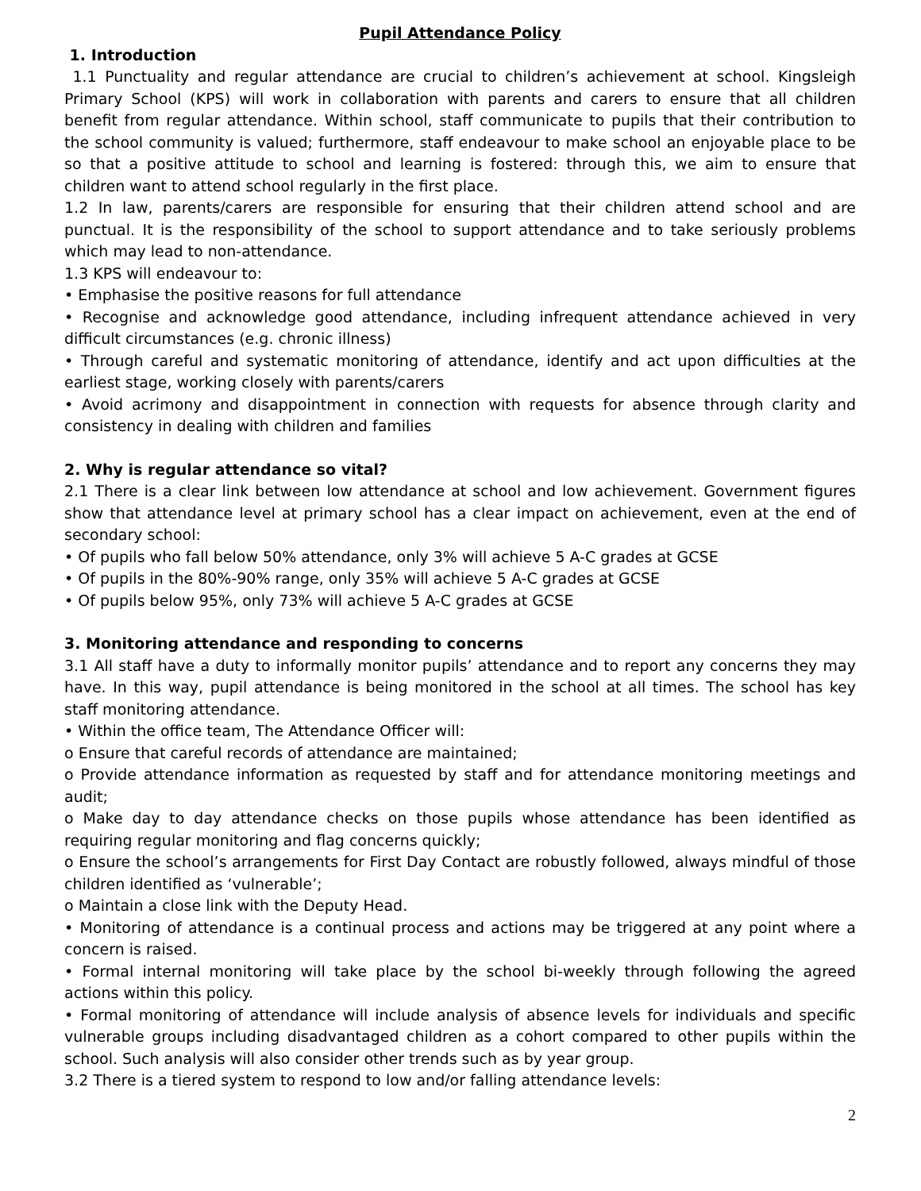Pupil Attendance Policy
1. Introduction
1.1 Punctuality and regular attendance are crucial to children’s achievement at school. Kingsleigh Primary School (KPS) will work in collaboration with parents and carers to ensure that all children benefit from regular attendance. Within school, staff communicate to pupils that their contribution to the school community is valued; furthermore, staff endeavour to make school an enjoyable place to be so that a positive attitude to school and learning is fostered: through this, we aim to ensure that children want to attend school regularly in the first place.
1.2 In law, parents/carers are responsible for ensuring that their children attend school and are punctual. It is the responsibility of the school to support attendance and to take seriously problems which may lead to non-attendance.
1.3 KPS will endeavour to:
• Emphasise the positive reasons for full attendance
• Recognise and acknowledge good attendance, including infrequent attendance achieved in very difficult circumstances (e.g. chronic illness)
• Through careful and systematic monitoring of attendance, identify and act upon difficulties at the earliest stage, working closely with parents/carers
• Avoid acrimony and disappointment in connection with requests for absence through clarity and consistency in dealing with children and families
2. Why is regular attendance so vital?
2.1 There is a clear link between low attendance at school and low achievement. Government figures show that attendance level at primary school has a clear impact on achievement, even at the end of secondary school:
• Of pupils who fall below 50% attendance, only 3% will achieve 5 A-C grades at GCSE
• Of pupils in the 80%-90% range, only 35% will achieve 5 A-C grades at GCSE
• Of pupils below 95%, only 73% will achieve 5 A-C grades at GCSE
3. Monitoring attendance and responding to concerns
3.1 All staff have a duty to informally monitor pupils’ attendance and to report any concerns they may have. In this way, pupil attendance is being monitored in the school at all times. The school has key staff monitoring attendance.
• Within the office team, The Attendance Officer will:
o Ensure that careful records of attendance are maintained;
o Provide attendance information as requested by staff and for attendance monitoring meetings and audit;
o Make day to day attendance checks on those pupils whose attendance has been identified as requiring regular monitoring and flag concerns quickly;
o Ensure the school’s arrangements for First Day Contact are robustly followed, always mindful of those children identified as ‘vulnerable’;
o Maintain a close link with the Deputy Head.
• Monitoring of attendance is a continual process and actions may be triggered at any point where a concern is raised.
• Formal internal monitoring will take place by the school bi-weekly through following the agreed actions within this policy.
• Formal monitoring of attendance will include analysis of absence levels for individuals and specific vulnerable groups including disadvantaged children as a cohort compared to other pupils within the school. Such analysis will also consider other trends such as by year group.
3.2 There is a tiered system to respond to low and/or falling attendance levels:
2